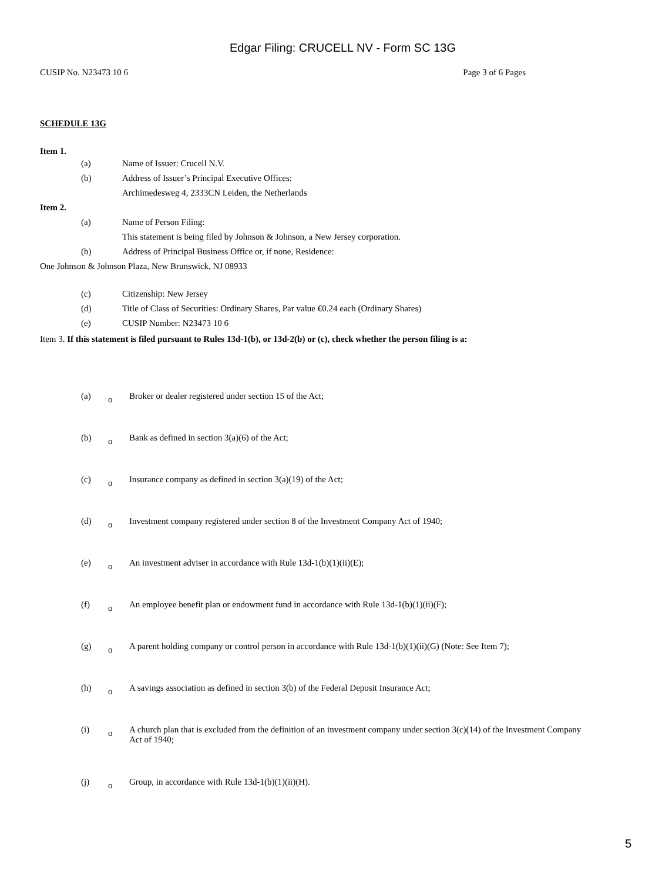Edgar Filing: CRUCELL NV - Form SC 13G
CUSIP No. N23473 10 6 Page 3 of 6 Pages
SCHEDULE 13G
Item 1.
(a) Name of Issuer: Crucell N.V.
(b) Address of Issuer’s Principal Executive Offices:
Archimedesweg 4, 2333CN Leiden, the Netherlands
Item 2.
(a) Name of Person Filing:
This statement is being filed by Johnson & Johnson, a New Jersey corporation.
(b) Address of Principal Business Office or, if none, Residence:
One Johnson & Johnson Plaza, New Brunswick, NJ 08933
(c) Citizenship: New Jersey
(d) Title of Class of Securities: Ordinary Shares, Par value €0.24 each (Ordinary Shares)
(e) CUSIP Number: N23473 10 6
Item 3. If this statement is filed pursuant to Rules 13d-1(b), or 13d-2(b) or (c), check whether the person filing is a:
(a) o Broker or dealer registered under section 15 of the Act;
(b) o Bank as defined in section 3(a)(6) of the Act;
(c) o Insurance company as defined in section 3(a)(19) of the Act;
(d) o Investment company registered under section 8 of the Investment Company Act of 1940;
(e) o An investment adviser in accordance with Rule 13d-1(b)(1)(ii)(E);
(f) o An employee benefit plan or endowment fund in accordance with Rule 13d-1(b)(1)(ii)(F);
(g) o A parent holding company or control person in accordance with Rule 13d-1(b)(1)(ii)(G) (Note: See Item 7);
(h) o A savings association as defined in section 3(b) of the Federal Deposit Insurance Act;
(i) o A church plan that is excluded from the definition of an investment company under section 3(c)(14) of the Investment Company Act of 1940;
(j) o Group, in accordance with Rule 13d-1(b)(1)(ii)(H).
5